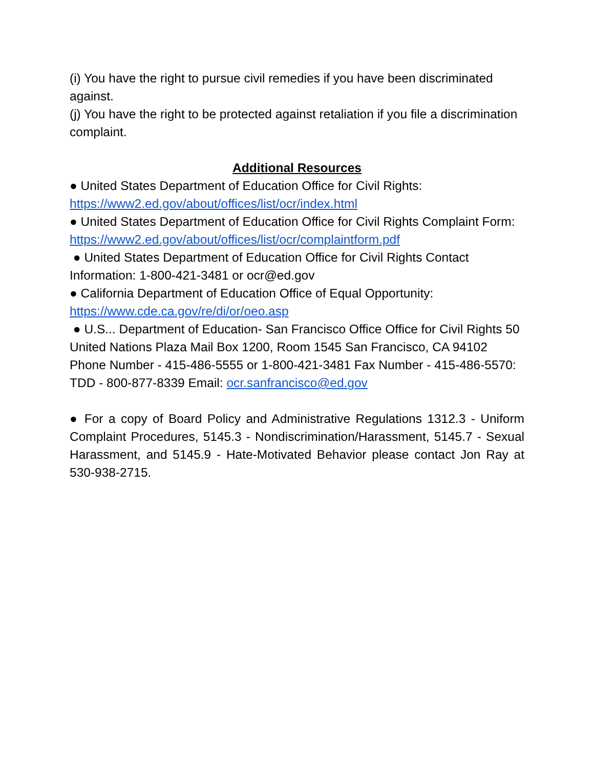(i) You have the right to pursue civil remedies if you have been discriminated against.
(j) You have the right to be protected against retaliation if you file a discrimination complaint.
Additional Resources
● United States Department of Education Office for Civil Rights: https://www2.ed.gov/about/offices/list/ocr/index.html
● United States Department of Education Office for Civil Rights Complaint Form: https://www2.ed.gov/about/offices/list/ocr/complaintform.pdf
● United States Department of Education Office for Civil Rights Contact Information: 1-800-421-3481 or ocr@ed.gov
● California Department of Education Office of Equal Opportunity: https://www.cde.ca.gov/re/di/or/oeo.asp
● U.S... Department of Education- San Francisco Office Office for Civil Rights 50 United Nations Plaza Mail Box 1200, Room 1545 San Francisco, CA 94102 Phone Number - 415-486-5555 or 1-800-421-3481 Fax Number - 415-486-5570: TDD - 800-877-8339 Email: ocr.sanfrancisco@ed.gov
● For a copy of Board Policy and Administrative Regulations 1312.3 - Uniform Complaint Procedures, 5145.3 - Nondiscrimination/Harassment, 5145.7 - Sexual Harassment, and 5145.9 - Hate-Motivated Behavior please contact Jon Ray at 530-938-2715.